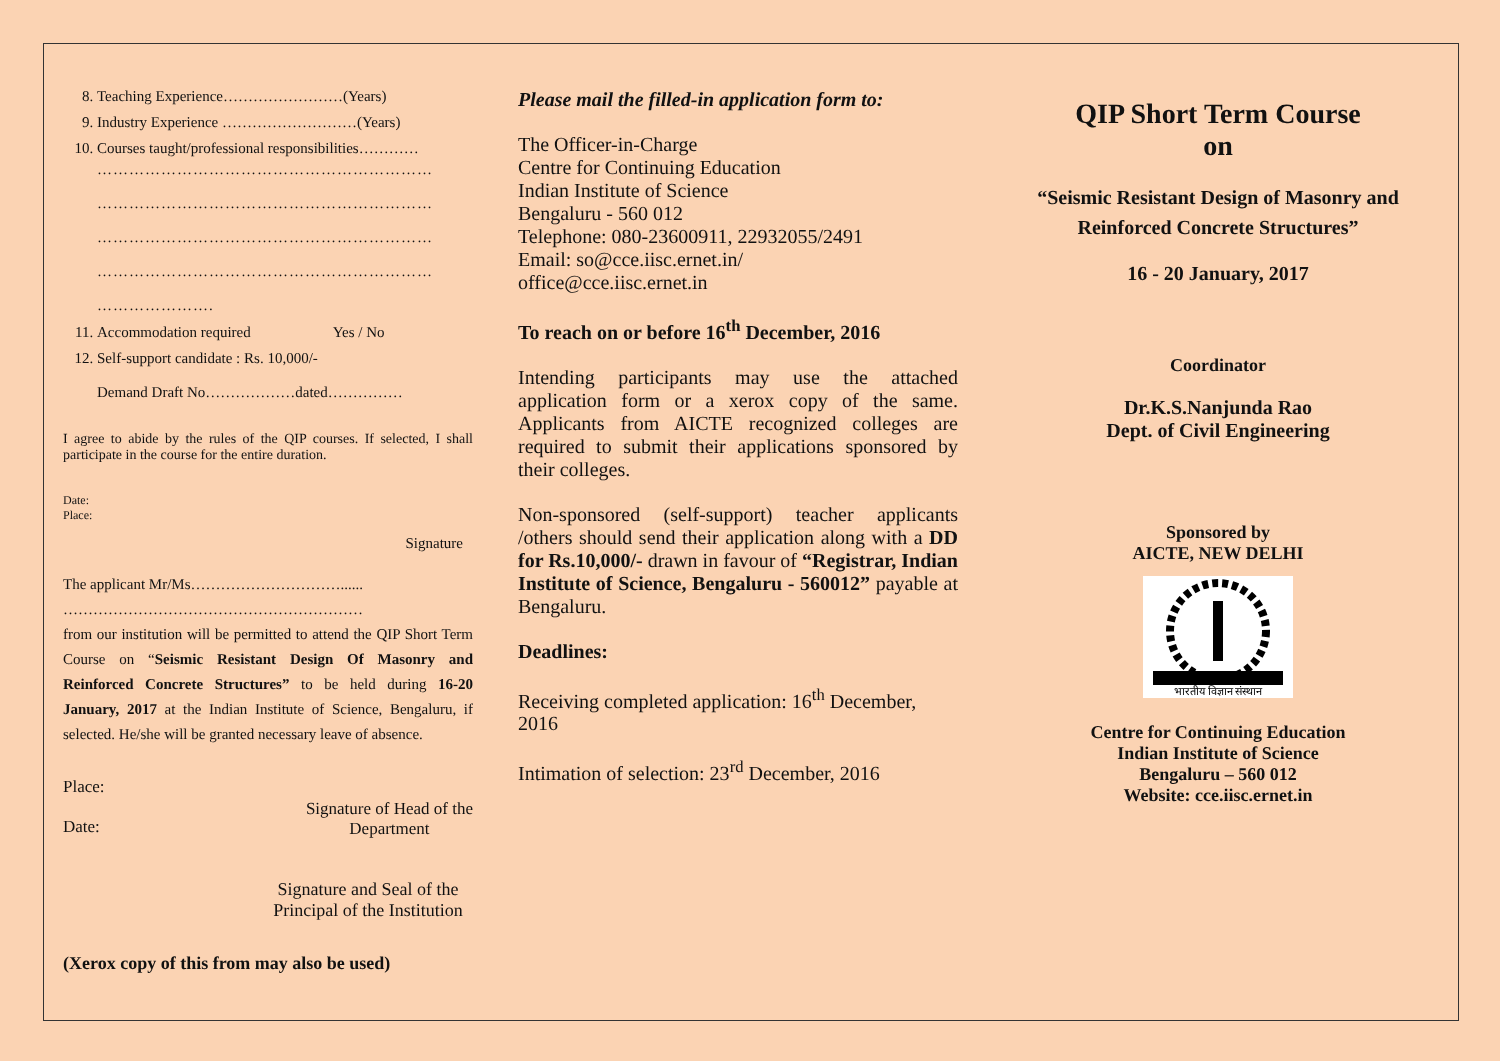8. Teaching Experience……………………(Years)
9. Industry Experience ………………………(Years)
10. Courses taught/professional responsibilities…………
………………………………………………………
………………………………………………………
………………………………………………………
………………………………………………………
………………….
11. Accommodation required Yes / No
12. Self-support candidate : Rs. 10,000/-
Demand Draft No………………dated……………
I agree to abide by the rules of the QIP courses. If selected, I shall participate in the course for the entire duration.
Date:
Place:
Signature
The applicant Mr/Ms…………………………......
……………………………………………………
from our institution will be permitted to attend the QIP Short Term Course on “Seismic Resistant Design Of Masonry and Reinforced Concrete Structures” to be held during 16-20 January, 2017 at the Indian Institute of Science, Bengaluru, if selected. He/she will be granted necessary leave of absence.
Place:
Date:
Signature of Head of the
Department
Signature and Seal of the
Principal of the Institution
(Xerox copy of this from may also be used)
Please mail the filled-in application form to:
The Officer-in-Charge
Centre for Continuing Education
Indian Institute of Science
Bengaluru - 560 012
Telephone: 080-23600911, 22932055/2491
Email: so@cce.iisc.ernet.in/
office@cce.iisc.ernet.in
To reach on or before 16<sup>th</sup> December, 2016
Intending participants may use the attached application form or a xerox copy of the same. Applicants from AICTE recognized colleges are required to submit their applications sponsored by their colleges.
Non-sponsored (self-support) teacher applicants /others should send their application along with a DD for Rs.10,000/- drawn in favour of “Registrar, Indian Institute of Science, Bengaluru - 560012” payable at Bengaluru.
Deadlines:
Receiving completed application: 16<sup>th</sup> December, 2016
Intimation of selection: 23<sup>rd</sup> December, 2016
QIP Short Term Course
on
“Seismic Resistant Design of Masonry and Reinforced Concrete Structures”
16 - 20 January, 2017
Coordinator
Dr.K.S.Nanjunda Rao
Dept. of Civil Engineering
Sponsored by
AICTE, NEW DELHI
भारतीय विज्ञान संस्थान
Centre for Continuing Education
Indian Institute of Science
Bengaluru – 560 012
Website: cce.iisc.ernet.in